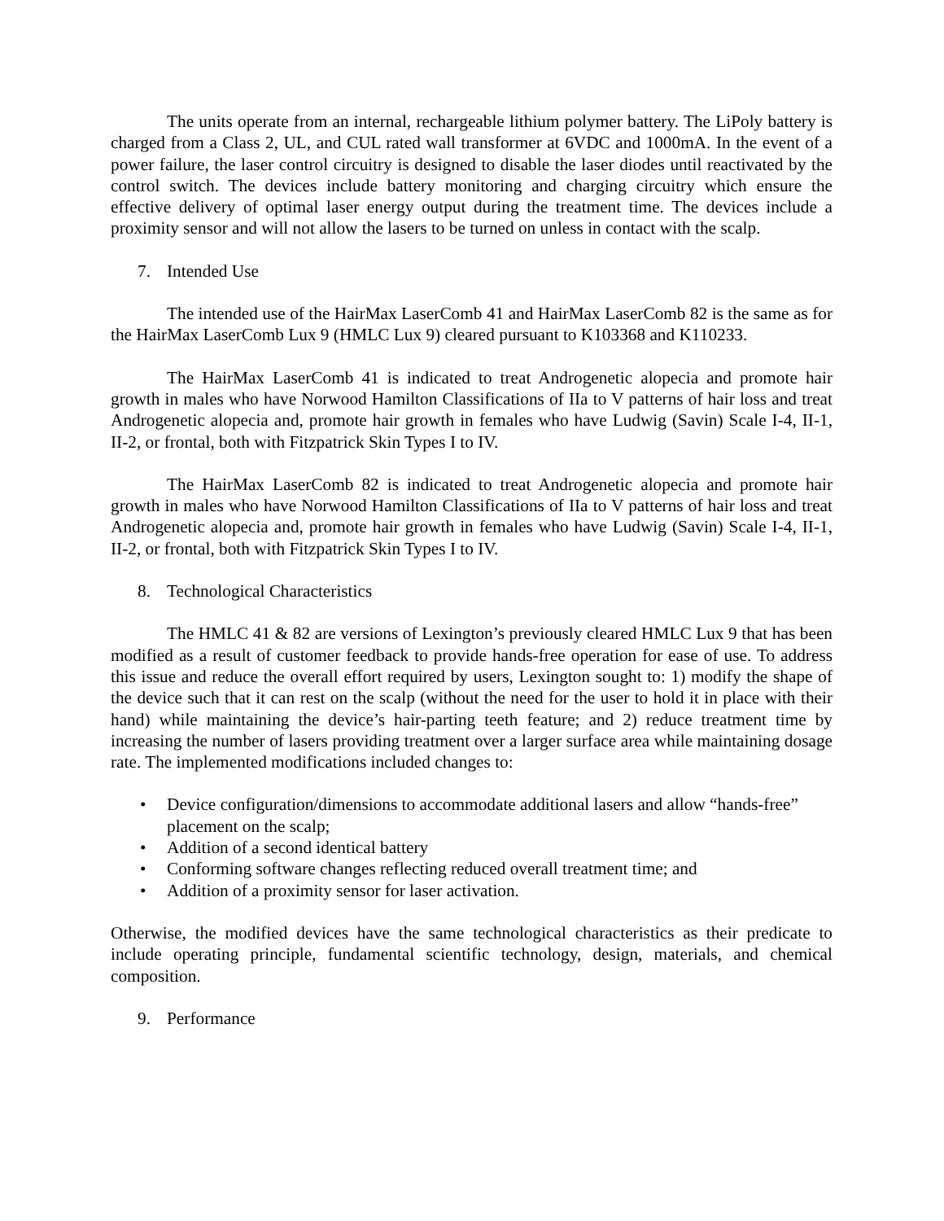The units operate from an internal, rechargeable lithium polymer battery. The LiPoly battery is charged from a Class 2, UL, and CUL rated wall transformer at 6VDC and 1000mA. In the event of a power failure, the laser control circuitry is designed to disable the laser diodes until reactivated by the control switch. The devices include battery monitoring and charging circuitry which ensure the effective delivery of optimal laser energy output during the treatment time. The devices include a proximity sensor and will not allow the lasers to be turned on unless in contact with the scalp.
7. Intended Use
The intended use of the HairMax LaserComb 41 and HairMax LaserComb 82 is the same as for the HairMax LaserComb Lux 9 (HMLC Lux 9) cleared pursuant to K103368 and K110233.
The HairMax LaserComb 41 is indicated to treat Androgenetic alopecia and promote hair growth in males who have Norwood Hamilton Classifications of IIa to V patterns of hair loss and treat Androgenetic alopecia and, promote hair growth in females who have Ludwig (Savin) Scale I-4, II-1, II-2, or frontal, both with Fitzpatrick Skin Types I to IV.
The HairMax LaserComb 82 is indicated to treat Androgenetic alopecia and promote hair growth in males who have Norwood Hamilton Classifications of IIa to V patterns of hair loss and treat Androgenetic alopecia and, promote hair growth in females who have Ludwig (Savin) Scale I-4, II-1, II-2, or frontal, both with Fitzpatrick Skin Types I to IV.
8. Technological Characteristics
The HMLC 41 & 82 are versions of Lexington’s previously cleared HMLC Lux 9 that has been modified as a result of customer feedback to provide hands-free operation for ease of use. To address this issue and reduce the overall effort required by users, Lexington sought to: 1) modify the shape of the device such that it can rest on the scalp (without the need for the user to hold it in place with their hand) while maintaining the device’s hair-parting teeth feature; and 2) reduce treatment time by increasing the number of lasers providing treatment over a larger surface area while maintaining dosage rate. The implemented modifications included changes to:
• Device configuration/dimensions to accommodate additional lasers and allow “hands-free” placement on the scalp;
• Addition of a second identical battery
• Conforming software changes reflecting reduced overall treatment time; and
• Addition of a proximity sensor for laser activation.
Otherwise, the modified devices have the same technological characteristics as their predicate to include operating principle, fundamental scientific technology, design, materials, and chemical composition.
9. Performance